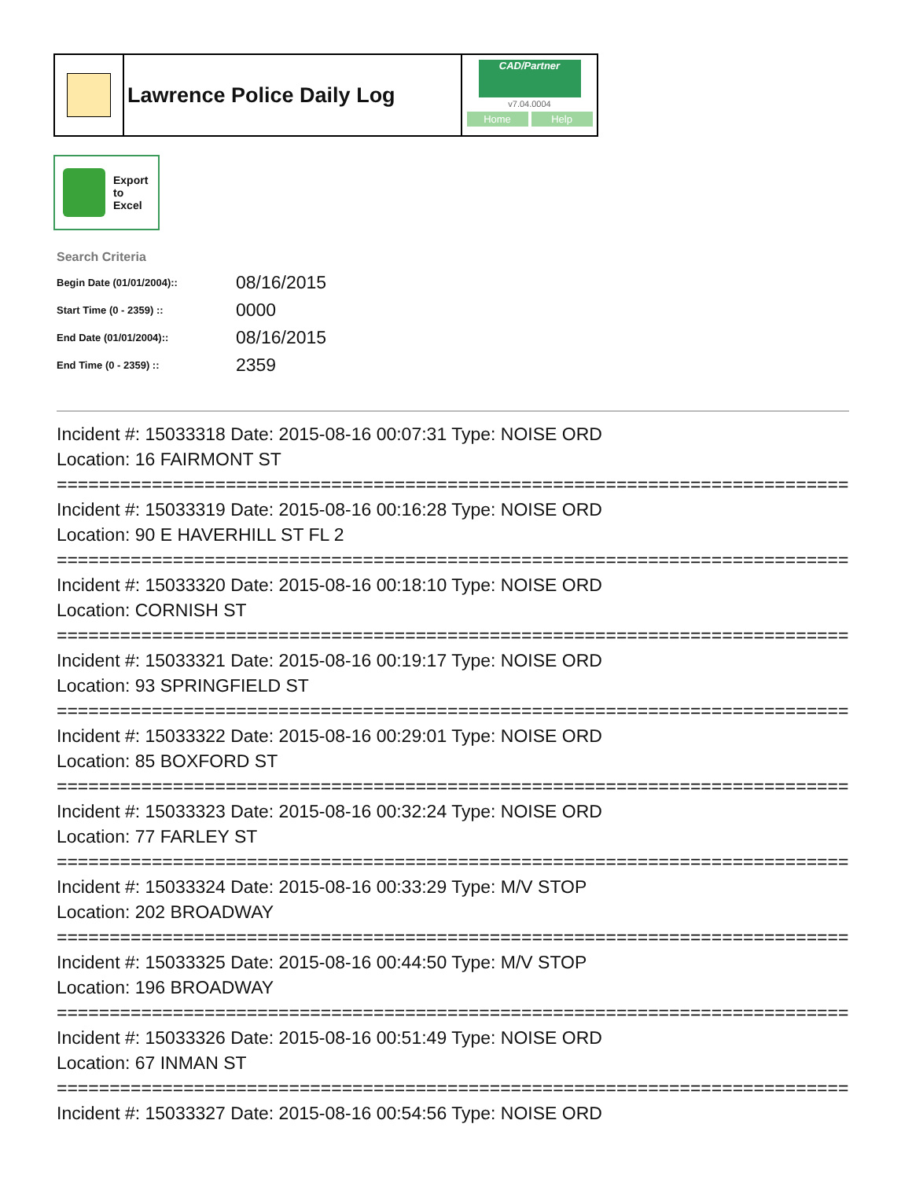Lawrence Police Daily Log
CAD/Partner
v7.04.0004
Home Help
Export
to
Excel
Search Criteria
| Begin Date (01/01/2004):: | 08/16/2015 |
| Start Time (0 - 2359) :: | 0000 |
| End Date (01/01/2004):: | 08/16/2015 |
| End Time (0 - 2359) :: | 2359 |
Incident #: 15033318 Date: 2015-08-16 00:07:31 Type: NOISE ORD
Location: 16 FAIRMONT ST
===========================================================================
Incident #: 15033319 Date: 2015-08-16 00:16:28 Type: NOISE ORD
Location: 90 E HAVERHILL ST FL 2
===========================================================================
Incident #: 15033320 Date: 2015-08-16 00:18:10 Type: NOISE ORD
Location: CORNISH ST
===========================================================================
Incident #: 15033321 Date: 2015-08-16 00:19:17 Type: NOISE ORD
Location: 93 SPRINGFIELD ST
===========================================================================
Incident #: 15033322 Date: 2015-08-16 00:29:01 Type: NOISE ORD
Location: 85 BOXFORD ST
===========================================================================
Incident #: 15033323 Date: 2015-08-16 00:32:24 Type: NOISE ORD
Location: 77 FARLEY ST
===========================================================================
Incident #: 15033324 Date: 2015-08-16 00:33:29 Type: M/V STOP
Location: 202 BROADWAY
===========================================================================
Incident #: 15033325 Date: 2015-08-16 00:44:50 Type: M/V STOP
Location: 196 BROADWAY
===========================================================================
Incident #: 15033326 Date: 2015-08-16 00:51:49 Type: NOISE ORD
Location: 67 INMAN ST
===========================================================================
Incident #: 15033327 Date: 2015-08-16 00:54:56 Type: NOISE ORD